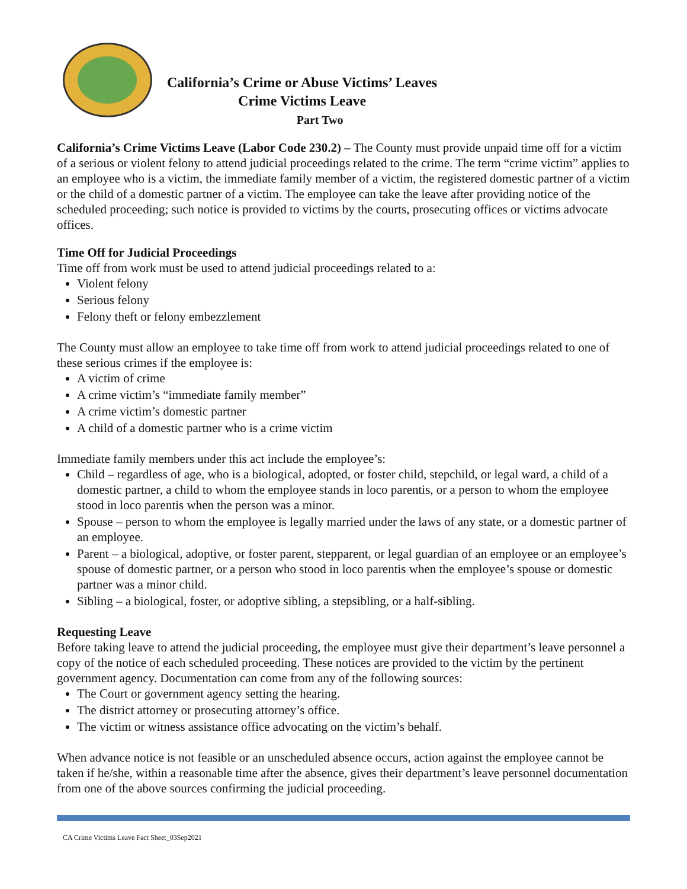California’s Crime or Abuse Victims’ Leaves
Crime Victims Leave
Part Two
California’s Crime Victims Leave (Labor Code 230.2) – The County must provide unpaid time off for a victim of a serious or violent felony to attend judicial proceedings related to the crime. The term “crime victim” applies to an employee who is a victim, the immediate family member of a victim, the registered domestic partner of a victim or the child of a domestic partner of a victim. The employee can take the leave after providing notice of the scheduled proceeding; such notice is provided to victims by the courts, prosecuting offices or victims advocate offices.
Time Off for Judicial Proceedings
Time off from work must be used to attend judicial proceedings related to a:
Violent felony
Serious felony
Felony theft or felony embezzlement
The County must allow an employee to take time off from work to attend judicial proceedings related to one of these serious crimes if the employee is:
A victim of crime
A crime victim’s “immediate family member”
A crime victim’s domestic partner
A child of a domestic partner who is a crime victim
Immediate family members under this act include the employee’s:
Child – regardless of age, who is a biological, adopted, or foster child, stepchild, or legal ward, a child of a domestic partner, a child to whom the employee stands in loco parentis, or a person to whom the employee stood in loco parentis when the person was a minor.
Spouse – person to whom the employee is legally married under the laws of any state, or a domestic partner of an employee.
Parent – a biological, adoptive, or foster parent, stepparent, or legal guardian of an employee or an employee’s spouse of domestic partner, or a person who stood in loco parentis when the employee’s spouse or domestic partner was a minor child.
Sibling – a biological, foster, or adoptive sibling, a stepsibling, or a half-sibling.
Requesting Leave
Before taking leave to attend the judicial proceeding, the employee must give their department’s leave personnel a copy of the notice of each scheduled proceeding. These notices are provided to the victim by the pertinent government agency. Documentation can come from any of the following sources:
The Court or government agency setting the hearing.
The district attorney or prosecuting attorney’s office.
The victim or witness assistance office advocating on the victim’s behalf.
When advance notice is not feasible or an unscheduled absence occurs, action against the employee cannot be taken if he/she, within a reasonable time after the absence, gives their department’s leave personnel documentation from one of the above sources confirming the judicial proceeding.
CA Crime Victims Leave Fact Sheet_03Sep2021